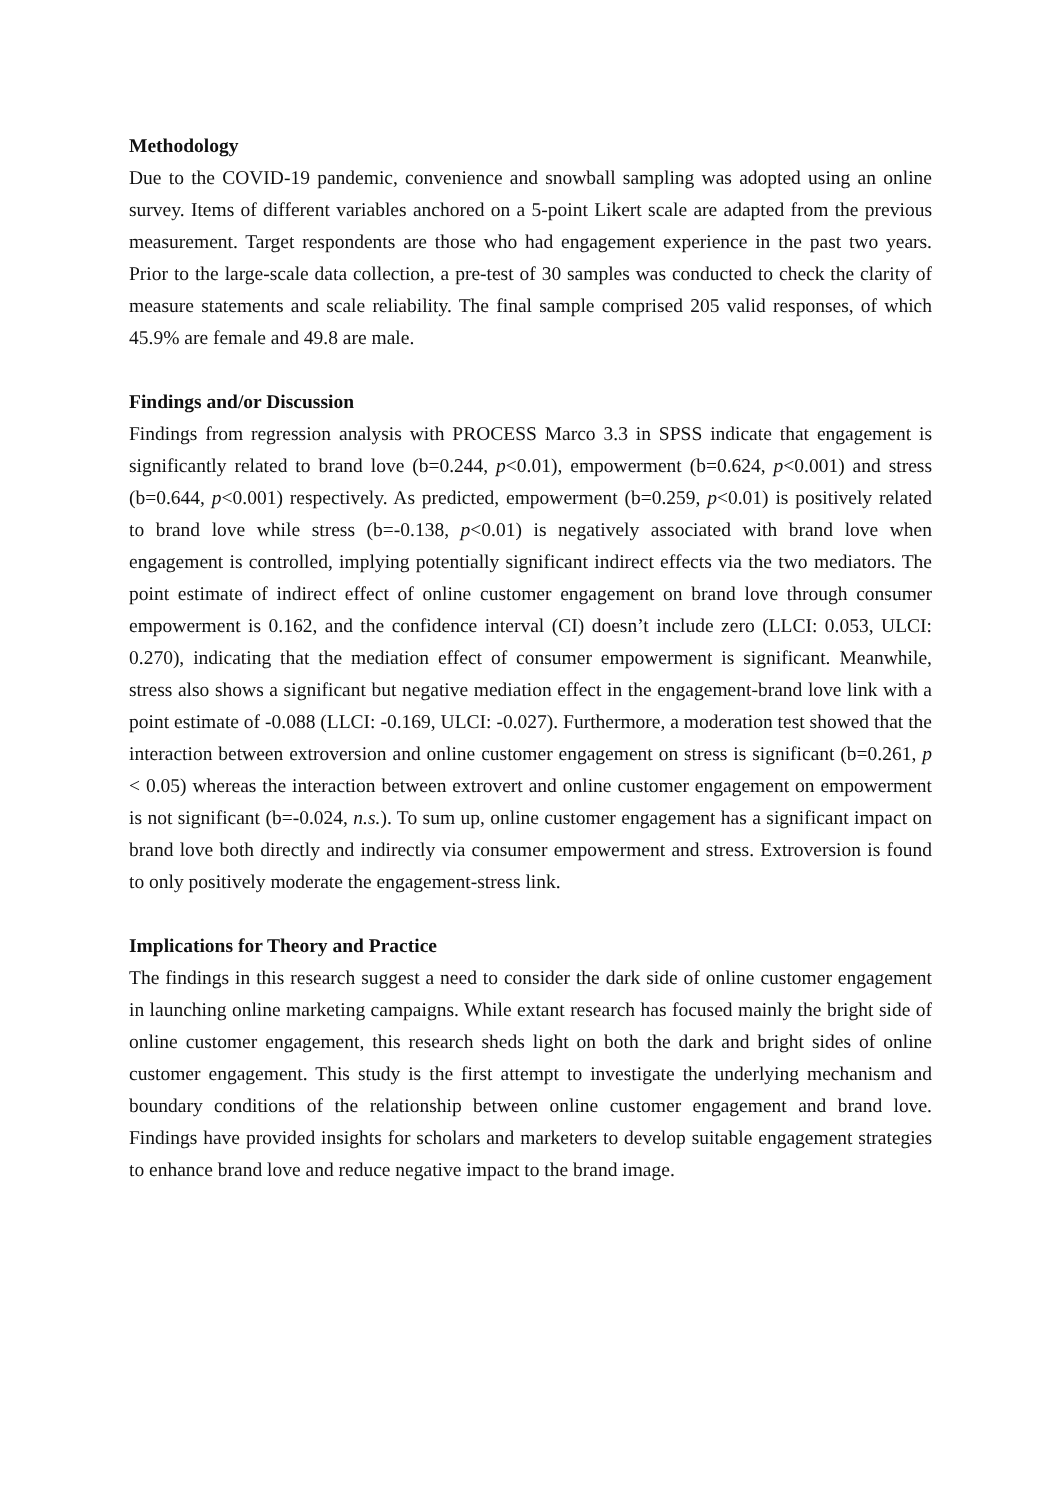Methodology
Due to the COVID-19 pandemic, convenience and snowball sampling was adopted using an online survey. Items of different variables anchored on a 5-point Likert scale are adapted from the previous measurement. Target respondents are those who had engagement experience in the past two years. Prior to the large-scale data collection, a pre-test of 30 samples was conducted to check the clarity of measure statements and scale reliability. The final sample comprised 205 valid responses, of which 45.9% are female and 49.8 are male.
Findings and/or Discussion
Findings from regression analysis with PROCESS Marco 3.3 in SPSS indicate that engagement is significantly related to brand love (b=0.244, p<0.01), empowerment (b=0.624, p<0.001) and stress (b=0.644, p<0.001) respectively. As predicted, empowerment (b=0.259, p<0.01) is positively related to brand love while stress (b=-0.138, p<0.01) is negatively associated with brand love when engagement is controlled, implying potentially significant indirect effects via the two mediators. The point estimate of indirect effect of online customer engagement on brand love through consumer empowerment is 0.162, and the confidence interval (CI) doesn’t include zero (LLCI: 0.053, ULCI: 0.270), indicating that the mediation effect of consumer empowerment is significant. Meanwhile, stress also shows a significant but negative mediation effect in the engagement-brand love link with a point estimate of -0.088 (LLCI: -0.169, ULCI: -0.027). Furthermore, a moderation test showed that the interaction between extroversion and online customer engagement on stress is significant (b=0.261, p < 0.05) whereas the interaction between extrovert and online customer engagement on empowerment is not significant (b=-0.024, n.s.). To sum up, online customer engagement has a significant impact on brand love both directly and indirectly via consumer empowerment and stress. Extroversion is found to only positively moderate the engagement-stress link.
Implications for Theory and Practice
The findings in this research suggest a need to consider the dark side of online customer engagement in launching online marketing campaigns. While extant research has focused mainly the bright side of online customer engagement, this research sheds light on both the dark and bright sides of online customer engagement. This study is the first attempt to investigate the underlying mechanism and boundary conditions of the relationship between online customer engagement and brand love. Findings have provided insights for scholars and marketers to develop suitable engagement strategies to enhance brand love and reduce negative impact to the brand image.